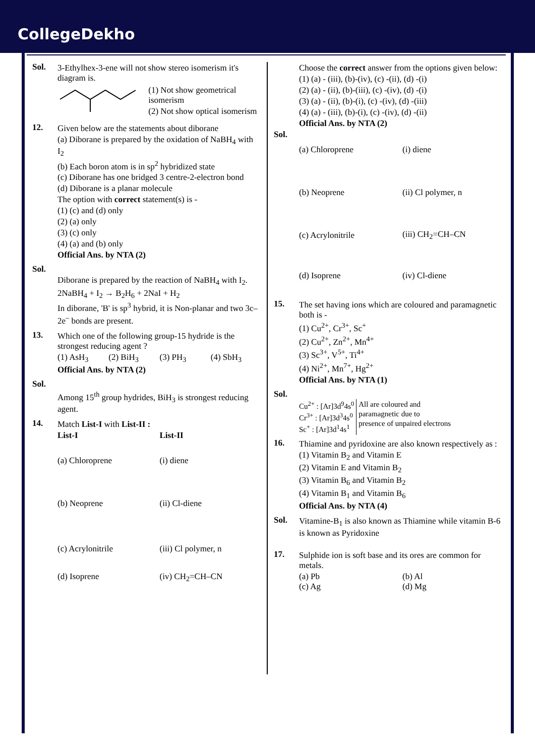CollegeDekho
Sol. 3-Ethylhex-3-ene will not show stereo isomerism it's diagram is.
(1) Not show geometrical isomerism
(2) Not show optical isomerism
12. Given below are the statements about diborane
(a) Diborane is prepared by the oxidation of NaBH<sub>4</sub> with I<sub>2</sub>
(b) Each boron atom is in sp<sup>2</sup> hybridized state
(c) Diborane has one bridged 3 centre-2-electron bond
(d) Diborane is a planar molecule
The option with correct statement(s) is -
(1) (c) and (d) only
(2) (a) only
(3) (c) only
(4) (a) and (b) only
Official Ans. by NTA (2)
Sol.
Diborane is prepared by the reaction of NaBH<sub>4</sub> with I<sub>2</sub>.
2NaBH<sub>4</sub> + I<sub>2</sub> → B<sub>2</sub>H<sub>6</sub> + 2NaI + H<sub>2</sub>
In diborane, 'B' is sp<sup>3</sup> hybrid, it is Non-planar and two 3c–2e<sup>–</sup> bonds are present.
13. Which one of the following group-15 hydride is the strongest reducing agent ?
(1) AsH<sub>3</sub> (2) BiH<sub>3</sub> (3) PH<sub>3</sub> (4) SbH<sub>3</sub>
Official Ans. by NTA (2)
Sol.
Among 15<sup>th</sup> group hydrides, BiH<sub>3</sub> is strongest reducing agent.
14. Match List-I with List-II :
List-I List-II
(a) Chloroprene (i) diene
(b) Neoprene (ii) Cl-diene
(c) Acrylonitrile (iii) Cl polymer, n
(d) Isoprene (iv) CH<sub>2</sub>=CH–CN
Choose the correct answer from the options given below:
(1) (a) - (iii), (b)-(iv), (c) -(ii), (d) -(i)
(2) (a) - (ii), (b)-(iii), (c) -(iv), (d) -(i)
(3) (a) - (ii), (b)-(i), (c) -(iv), (d) -(iii)
(4) (a) - (iii), (b)-(i), (c) -(iv), (d) -(ii)
Official Ans. by NTA (2)
Sol.
(a) Chloroprene (i) diene
(b) Neoprene (ii) Cl polymer, n
(c) Acrylonitrile (iii) CH<sub>2</sub>=CH–CN
(d) Isoprene (iv) Cl-diene
15. The set having ions which are coloured and paramagnetic both is -
(1) Cu<sup>2+</sup>, Cr<sup>3+</sup>, Sc<sup>+</sup>
(2) Cu<sup>2+</sup>, Zn<sup>2+</sup>, Mn<sup>4+</sup>
(3) Sc<sup>3+</sup>, V<sup>5+</sup>, Ti<sup>4+</sup>
(4) Ni<sup>2+</sup>, Mn<sup>7+</sup>, Hg<sup>2+</sup>
Official Ans. by NTA (1)
Sol.
Cu<sup>2+</sup> : [Ar]3d<sup>9</sup>4s<sup>0</sup>
Cr<sup>3+</sup> : [Ar]3d<sup>3</sup>4s<sup>0</sup>
Sc<sup>+</sup> : [Ar]3d<sup>1</sup>4s<sup>1</sup>
All are coloured and
paramagnetic due to
presence of unpaired electrons
16. Thiamine and pyridoxine are also known respectively as :
(1) Vitamin B<sub>2</sub> and Vitamin E
(2) Vitamin E and Vitamin B<sub>2</sub>
(3) Vitamin B<sub>6</sub> and Vitamin B<sub>2</sub>
(4) Vitamin B<sub>1</sub> and Vitamin B<sub>6</sub>
Official Ans. by NTA (4)
Sol. Vitamine-B<sub>1</sub> is also known as Thiamine while vitamin B-6 is known as Pyridoxine
17. Sulphide ion is soft base and its ores are common for metals.
(a) Pb (b) Al
(c) Ag (d) Mg